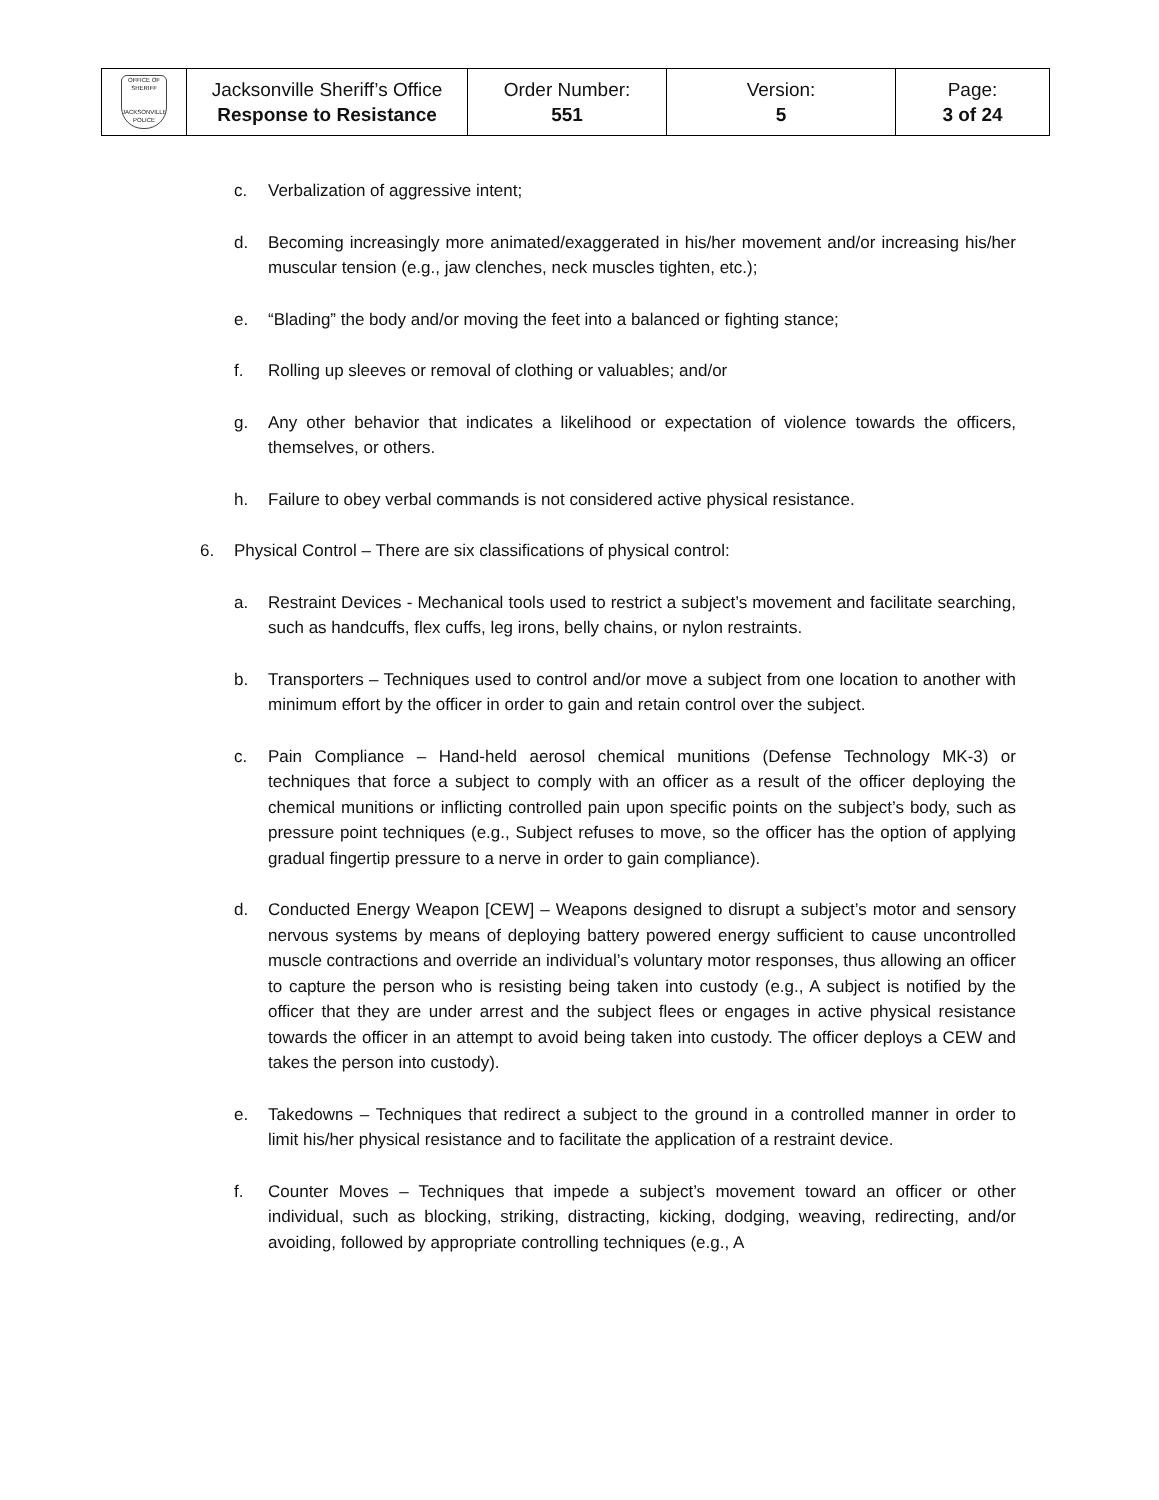| OFFICE OF SHERIFF JACKSONVILLE POLICE | Jacksonville Sheriff’s Office Response to Resistance | Order Number: 551 | Version: 5 | Page: 3 of 24 |
c. Verbalization of aggressive intent;
d. Becoming increasingly more animated/exaggerated in his/her movement and/or increasing his/her muscular tension (e.g., jaw clenches, neck muscles tighten, etc.);
e. “Blading” the body and/or moving the feet into a balanced or fighting stance;
f. Rolling up sleeves or removal of clothing or valuables; and/or
g. Any other behavior that indicates a likelihood or expectation of violence towards the officers, themselves, or others.
h. Failure to obey verbal commands is not considered active physical resistance.
6. Physical Control – There are six classifications of physical control:
a. Restraint Devices - Mechanical tools used to restrict a subject’s movement and facilitate searching, such as handcuffs, flex cuffs, leg irons, belly chains, or nylon restraints.
b. Transporters – Techniques used to control and/or move a subject from one location to another with minimum effort by the officer in order to gain and retain control over the subject.
c. Pain Compliance – Hand-held aerosol chemical munitions (Defense Technology MK-3) or techniques that force a subject to comply with an officer as a result of the officer deploying the chemical munitions or inflicting controlled pain upon specific points on the subject’s body, such as pressure point techniques (e.g., Subject refuses to move, so the officer has the option of applying gradual fingertip pressure to a nerve in order to gain compliance).
d. Conducted Energy Weapon [CEW] – Weapons designed to disrupt a subject’s motor and sensory nervous systems by means of deploying battery powered energy sufficient to cause uncontrolled muscle contractions and override an individual’s voluntary motor responses, thus allowing an officer to capture the person who is resisting being taken into custody (e.g., A subject is notified by the officer that they are under arrest and the subject flees or engages in active physical resistance towards the officer in an attempt to avoid being taken into custody. The officer deploys a CEW and takes the person into custody).
e. Takedowns – Techniques that redirect a subject to the ground in a controlled manner in order to limit his/her physical resistance and to facilitate the application of a restraint device.
f. Counter Moves – Techniques that impede a subject’s movement toward an officer or other individual, such as blocking, striking, distracting, kicking, dodging, weaving, redirecting, and/or avoiding, followed by appropriate controlling techniques (e.g., A